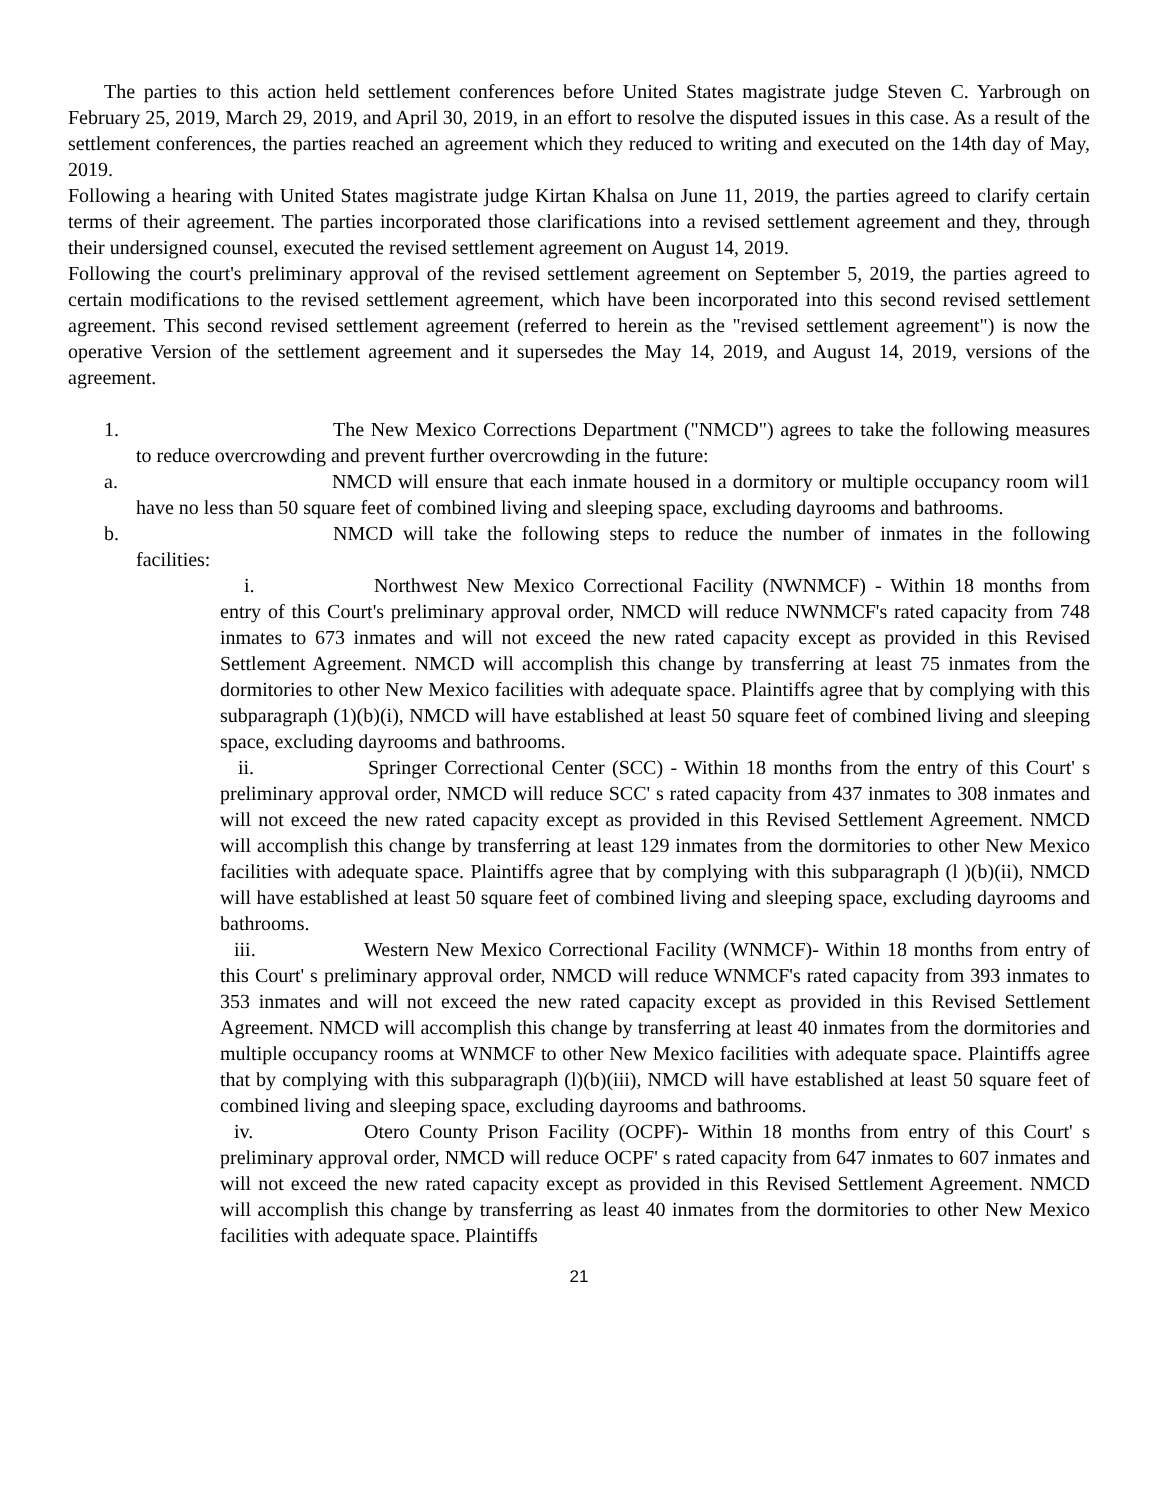The parties to this action held settlement conferences before United States magistrate judge Steven C. Yarbrough on February 25, 2019, March 29, 2019, and April 30, 2019, in an effort to resolve the disputed issues in this case. As a result of the settlement conferences, the parties reached an agreement which they reduced to writing and executed on the 14th day of May, 2019.
Following a hearing with United States magistrate judge Kirtan Khalsa on June 11, 2019, the parties agreed to clarify certain terms of their agreement. The parties incorporated those clarifications into a revised settlement agreement and they, through their undersigned counsel, executed the revised settlement agreement on August 14, 2019.
Following the court's preliminary approval of the revised settlement agreement on September 5, 2019, the parties agreed to certain modifications to the revised settlement agreement, which have been incorporated into this second revised settlement agreement. This second revised settlement agreement (referred to herein as the "revised settlement agreement") is now the operative Version of the settlement agreement and it supersedes the May 14, 2019, and August 14, 2019, versions of the agreement.
1. The New Mexico Corrections Department ("NMCD") agrees to take the following measures to reduce overcrowding and prevent further overcrowding in the future:
a. NMCD will ensure that each inmate housed in a dormitory or multiple occupancy room wil1 have no less than 50 square feet of combined living and sleeping space, excluding dayrooms and bathrooms.
b. NMCD will take the following steps to reduce the number of inmates in the following facilities:
i. Northwest New Mexico Correctional Facility (NWNMCF) - Within 18 months from entry of this Court's preliminary approval order, NMCD will reduce NWNMCF's rated capacity from 748 inmates to 673 inmates and will not exceed the new rated capacity except as provided in this Revised Settlement Agreement. NMCD will accomplish this change by transferring at least 75 inmates from the dormitories to other New Mexico facilities with adequate space. Plaintiffs agree that by complying with this subparagraph (1)(b)(i), NMCD will have established at least 50 square feet of combined living and sleeping space, excluding dayrooms and bathrooms.
ii. Springer Correctional Center (SCC) - Within 18 months from the entry of this Court' s preliminary approval order, NMCD will reduce SCC' s rated capacity from 437 inmates to 308 inmates and will not exceed the new rated capacity except as provided in this Revised Settlement Agreement. NMCD will accomplish this change by transferring at least 129 inmates from the dormitories to other New Mexico facilities with adequate space. Plaintiffs agree that by complying with this subparagraph (l )(b)(ii), NMCD will have established at least 50 square feet of combined living and sleeping space, excluding dayrooms and bathrooms.
iii. Western New Mexico Correctional Facility (WNMCF)- Within 18 months from entry of this Court' s preliminary approval order, NMCD will reduce WNMCF's rated capacity from 393 inmates to 353 inmates and will not exceed the new rated capacity except as provided in this Revised Settlement Agreement. NMCD will accomplish this change by transferring at least 40 inmates from the dormitories and multiple occupancy rooms at WNMCF to other New Mexico facilities with adequate space. Plaintiffs agree that by complying with this subparagraph (l)(b)(iii), NMCD will have established at least 50 square feet of combined living and sleeping space, excluding dayrooms and bathrooms.
iv. Otero County Prison Facility (OCPF)- Within 18 months from entry of this Court' s preliminary approval order, NMCD will reduce OCPF' s rated capacity from 647 inmates to 607 inmates and will not exceed the new rated capacity except as provided in this Revised Settlement Agreement. NMCD will accomplish this change by transferring as least 40 inmates from the dormitories to other New Mexico facilities with adequate space. Plaintiffs
21